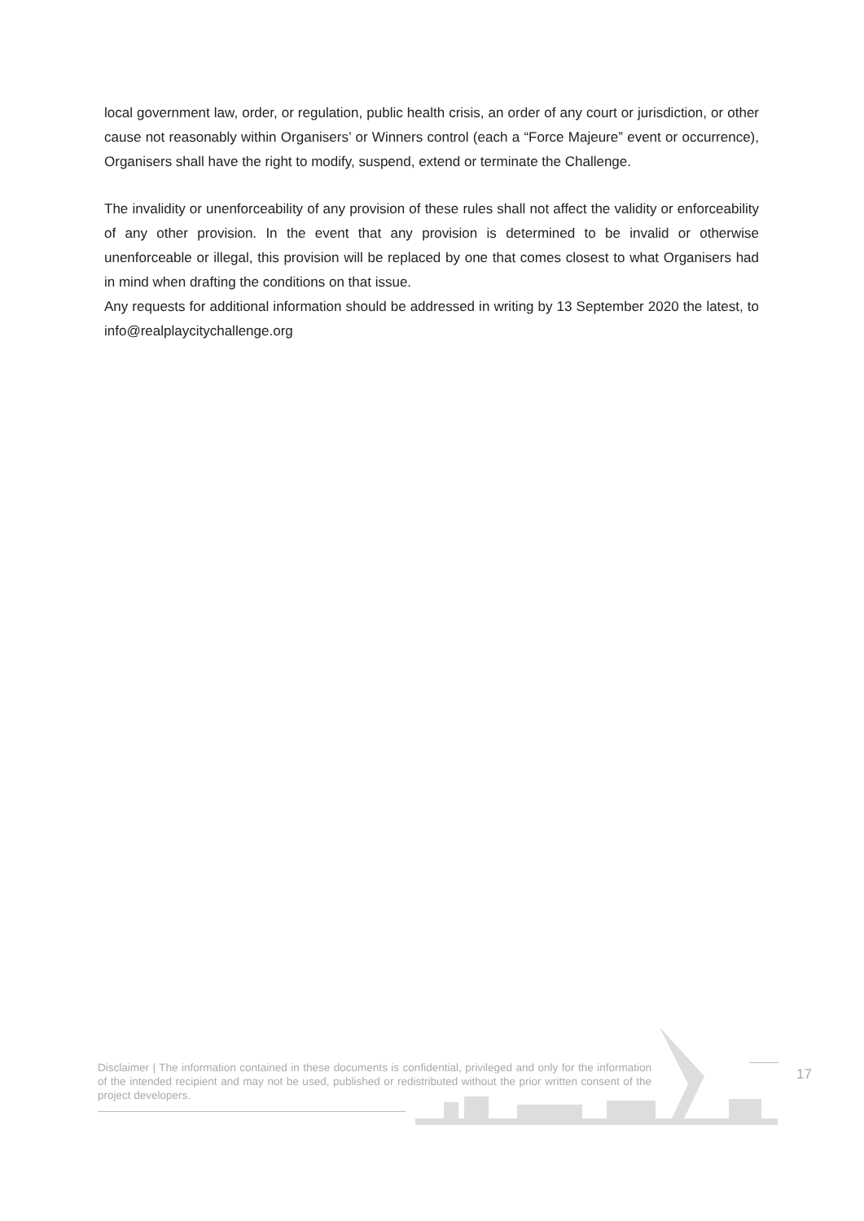local government law, order, or regulation, public health crisis, an order of any court or jurisdiction, or other cause not reasonably within Organisers’ or Winners control (each a “Force Majeure” event or occurrence), Organisers shall have the right to modify, suspend, extend or terminate the Challenge.
The invalidity or unenforceability of any provision of these rules shall not affect the validity or enforceability of any other provision. In the event that any provision is determined to be invalid or otherwise unenforceable or illegal, this provision will be replaced by one that comes closest to what Organisers had in mind when drafting the conditions on that issue.
Any requests for additional information should be addressed in writing by 13 September 2020 the latest, to info@realplaycitychallenge.org
Disclaimer | The information contained in these documents is confidential, privileged and only for the information of the intended recipient and may not be used, published or redistributed without the prior written consent of the project developers.
17